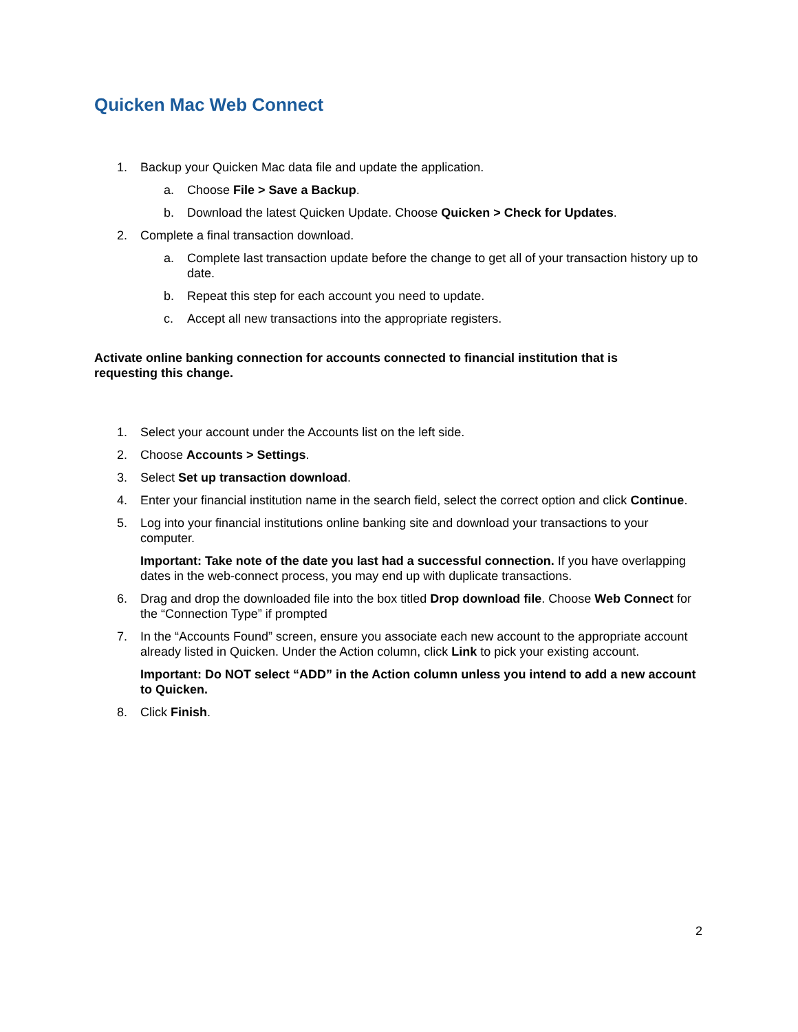Quicken Mac Web Connect
1. Backup your Quicken Mac data file and update the application.
a. Choose File > Save a Backup.
b. Download the latest Quicken Update. Choose Quicken > Check for Updates.
2. Complete a final transaction download.
a. Complete last transaction update before the change to get all of your transaction history up to date.
b. Repeat this step for each account you need to update.
c. Accept all new transactions into the appropriate registers.
Activate online banking connection for accounts connected to financial institution that is requesting this change.
1. Select your account under the Accounts list on the left side.
2. Choose Accounts > Settings.
3. Select Set up transaction download.
4. Enter your financial institution name in the search field, select the correct option and click Continue.
5. Log into your financial institutions online banking site and download your transactions to your computer.
Important: Take note of the date you last had a successful connection. If you have overlapping dates in the web-connect process, you may end up with duplicate transactions.
6. Drag and drop the downloaded file into the box titled Drop download file. Choose Web Connect for the “Connection Type” if prompted
7. In the “Accounts Found” screen, ensure you associate each new account to the appropriate account already listed in Quicken. Under the Action column, click Link to pick your existing account.
Important: Do NOT select “ADD” in the Action column unless you intend to add a new account to Quicken.
8. Click Finish.
2